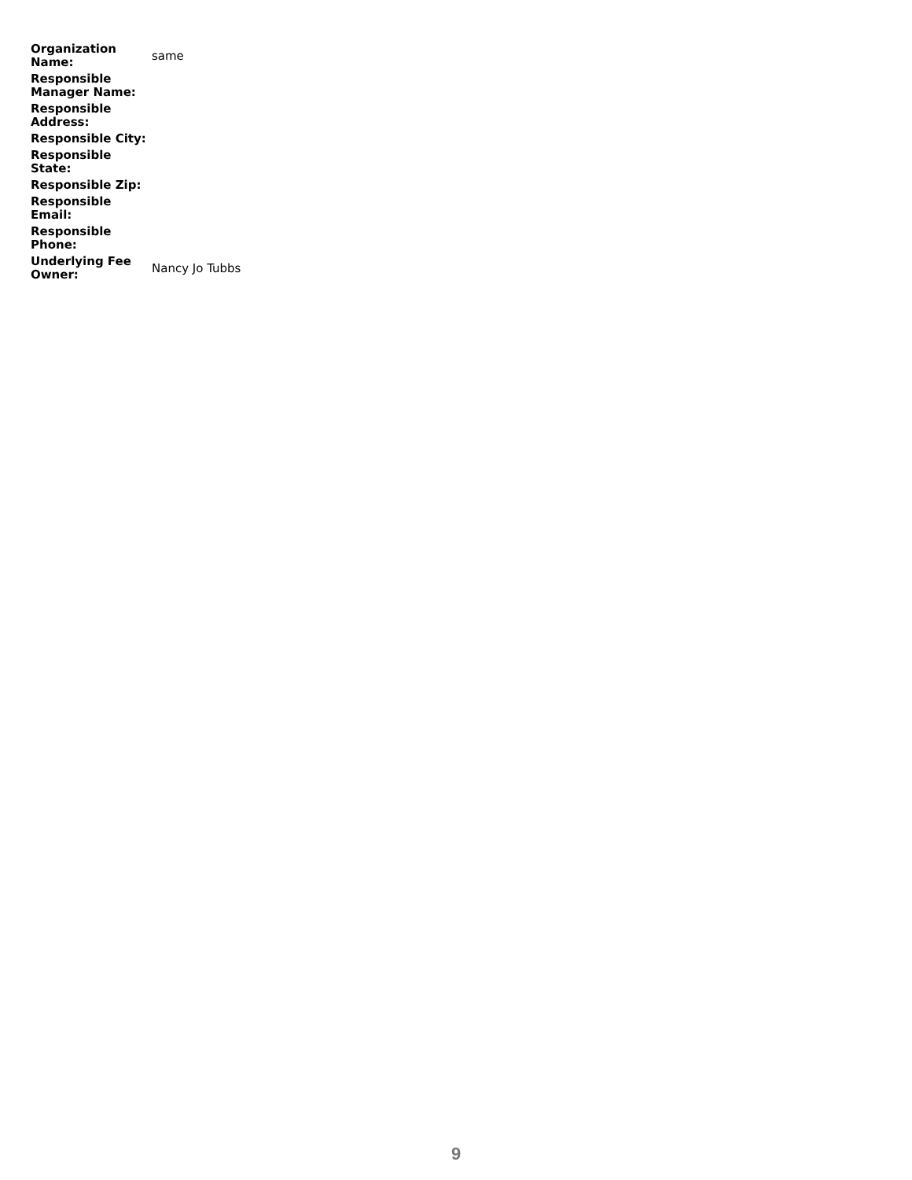| Organization Name: | same |
| Responsible Manager Name: | |
| Responsible Address: | |
| Responsible City: | |
| Responsible State: | |
| Responsible Zip: | |
| Responsible Email: | |
| Responsible Phone: | |
| Underlying Fee Owner: | Nancy Jo Tubbs |
9